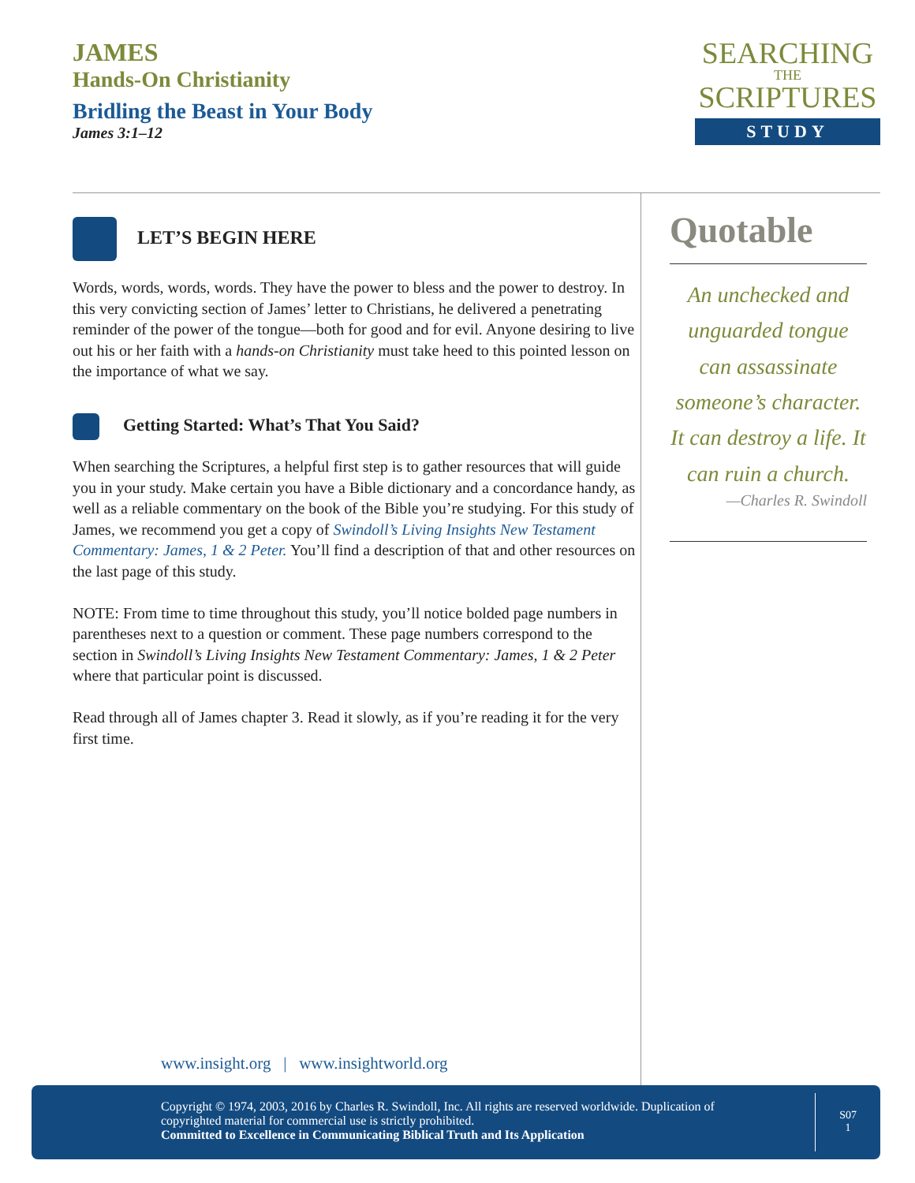JAMES
Hands-On Christianity
Bridling the Beast in Your Body
James 3:1–12
SEARCHING
THE
SCRIPTURES
STUDY
LET’S BEGIN HERE
Words, words, words, words. They have the power to bless and the power to destroy. In this very convicting section of James’ letter to Christians, he delivered a penetrating reminder of the power of the tongue—both for good and for evil. Anyone desiring to live out his or her faith with a hands-on Christianity must take heed to this pointed lesson on the importance of what we say.
Getting Started: What’s That You Said?
When searching the Scriptures, a helpful first step is to gather resources that will guide you in your study. Make certain you have a Bible dictionary and a concordance handy, as well as a reliable commentary on the book of the Bible you’re studying. For this study of James, we recommend you get a copy of Swindoll’s Living Insights New Testament Commentary: James, 1 & 2 Peter. You’ll find a description of that and other resources on the last page of this study.
NOTE: From time to time throughout this study, you’ll notice bolded page numbers in parentheses next to a question or comment. These page numbers correspond to the section in Swindoll’s Living Insights New Testament Commentary: James, 1 & 2 Peter where that particular point is discussed.
Read through all of James chapter 3. Read it slowly, as if you’re reading it for the very first time.
Quotable
An unchecked and unguarded tongue can assassinate someone’s character. It can destroy a life. It can ruin a church.
—Charles R. Swindoll
www.insight.org | www.insightworld.org
Copyright © 1974, 2003, 2016 by Charles R. Swindoll, Inc. All rights are reserved worldwide. Duplication of copyrighted material for commercial use is strictly prohibited.
Committed to Excellence in Communicating Biblical Truth and Its Application
S07
1